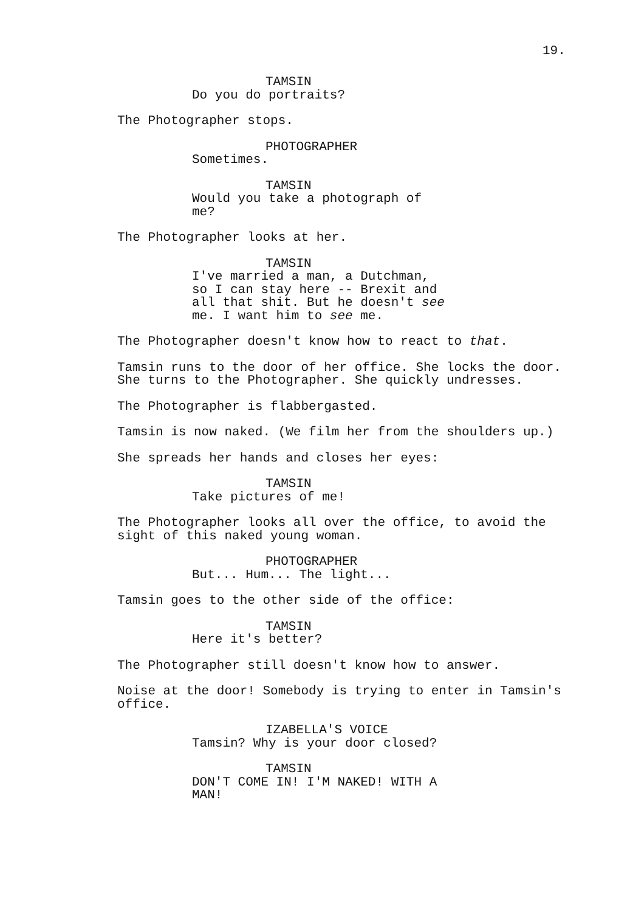19.
TAMSIN
Do you do portraits?
The Photographer stops.
PHOTOGRAPHER
Sometimes.
TAMSIN
Would you take a photograph of
me?
The Photographer looks at her.
TAMSIN
I've married a man, a Dutchman,
so I can stay here -- Brexit and
all that shit. But he doesn't see
me. I want him to see me.
The Photographer doesn't know how to react to that.
Tamsin runs to the door of her office. She locks the door.
She turns to the Photographer. She quickly undresses.
The Photographer is flabbergasted.
Tamsin is now naked. (We film her from the shoulders up.)
She spreads her hands and closes her eyes:
TAMSIN
Take pictures of me!
The Photographer looks all over the office, to avoid the
sight of this naked young woman.
PHOTOGRAPHER
But... Hum... The light...
Tamsin goes to the other side of the office:
TAMSIN
Here it's better?
The Photographer still doesn't know how to answer.
Noise at the door! Somebody is trying to enter in Tamsin's
office.
IZABELLA'S VOICE
Tamsin? Why is your door closed?
TAMSIN
DON'T COME IN! I'M NAKED! WITH A
MAN!